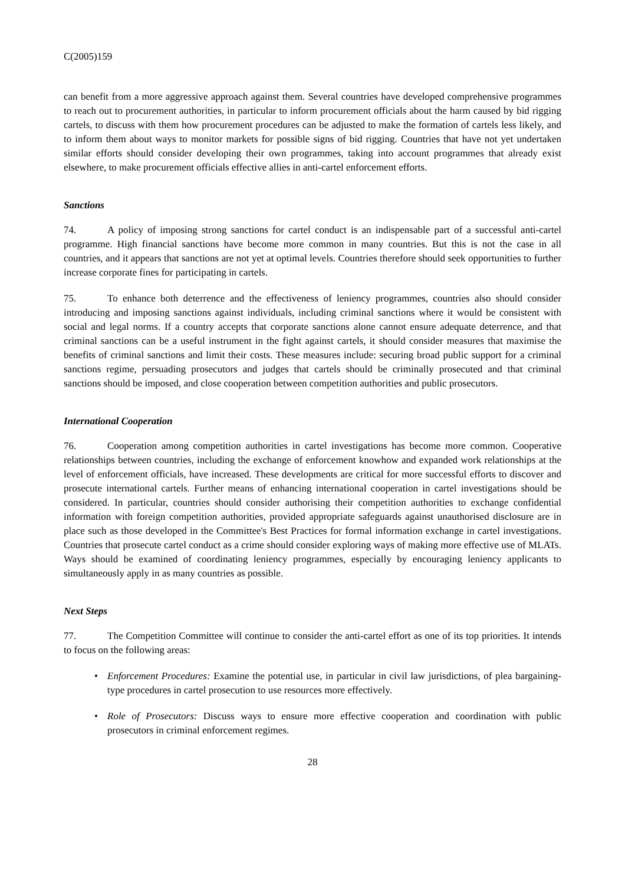C(2005)159
can benefit from a more aggressive approach against them. Several countries have developed comprehensive programmes to reach out to procurement authorities, in particular to inform procurement officials about the harm caused by bid rigging cartels, to discuss with them how procurement procedures can be adjusted to make the formation of cartels less likely, and to inform them about ways to monitor markets for possible signs of bid rigging. Countries that have not yet undertaken similar efforts should consider developing their own programmes, taking into account programmes that already exist elsewhere, to make procurement officials effective allies in anti-cartel enforcement efforts.
Sanctions
74. A policy of imposing strong sanctions for cartel conduct is an indispensable part of a successful anti-cartel programme. High financial sanctions have become more common in many countries. But this is not the case in all countries, and it appears that sanctions are not yet at optimal levels. Countries therefore should seek opportunities to further increase corporate fines for participating in cartels.
75. To enhance both deterrence and the effectiveness of leniency programmes, countries also should consider introducing and imposing sanctions against individuals, including criminal sanctions where it would be consistent with social and legal norms. If a country accepts that corporate sanctions alone cannot ensure adequate deterrence, and that criminal sanctions can be a useful instrument in the fight against cartels, it should consider measures that maximise the benefits of criminal sanctions and limit their costs. These measures include: securing broad public support for a criminal sanctions regime, persuading prosecutors and judges that cartels should be criminally prosecuted and that criminal sanctions should be imposed, and close cooperation between competition authorities and public prosecutors.
International Cooperation
76. Cooperation among competition authorities in cartel investigations has become more common. Cooperative relationships between countries, including the exchange of enforcement knowhow and expanded work relationships at the level of enforcement officials, have increased. These developments are critical for more successful efforts to discover and prosecute international cartels. Further means of enhancing international cooperation in cartel investigations should be considered. In particular, countries should consider authorising their competition authorities to exchange confidential information with foreign competition authorities, provided appropriate safeguards against unauthorised disclosure are in place such as those developed in the Committee's Best Practices for formal information exchange in cartel investigations. Countries that prosecute cartel conduct as a crime should consider exploring ways of making more effective use of MLATs. Ways should be examined of coordinating leniency programmes, especially by encouraging leniency applicants to simultaneously apply in as many countries as possible.
Next Steps
77. The Competition Committee will continue to consider the anti-cartel effort as one of its top priorities. It intends to focus on the following areas:
• Enforcement Procedures: Examine the potential use, in particular in civil law jurisdictions, of plea bargaining-type procedures in cartel prosecution to use resources more effectively.
• Role of Prosecutors: Discuss ways to ensure more effective cooperation and coordination with public prosecutors in criminal enforcement regimes.
28